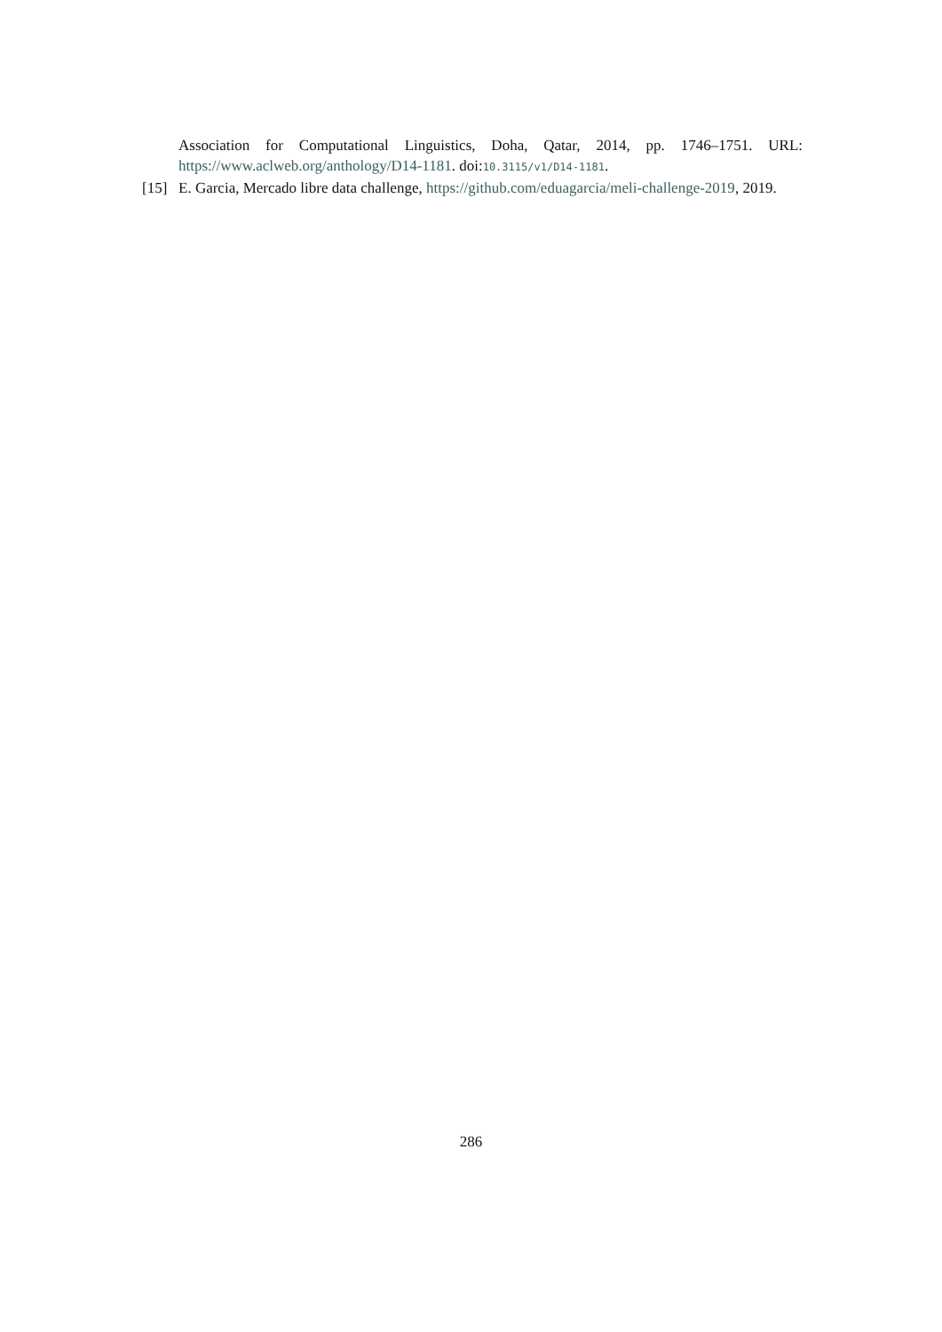Association for Computational Linguistics, Doha, Qatar, 2014, pp. 1746–1751. URL: https://www.aclweb.org/anthology/D14-1181. doi:10.3115/v1/D14-1181.
[15] E. Garcia, Mercado libre data challenge, https://github.com/eduagarcia/meli-challenge-2019, 2019.
286